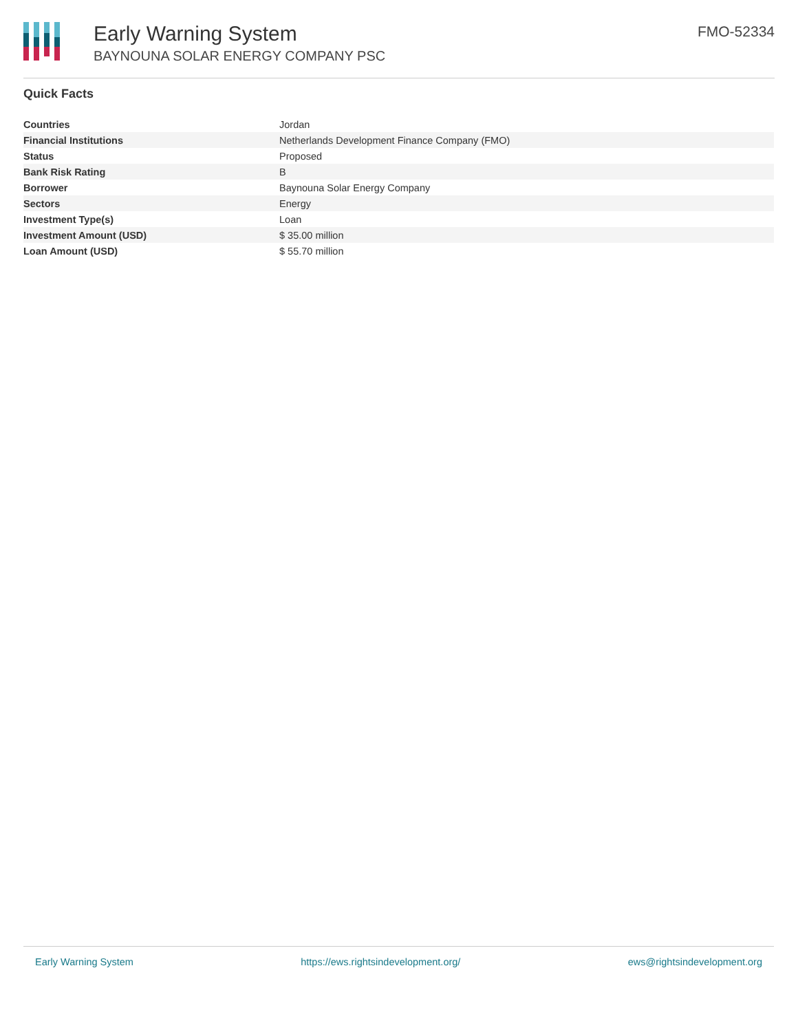Early Warning System
BAYNOUNA SOLAR ENERGY COMPANY PSC
FMO-52334
Quick Facts
| Countries | Jordan |
| Financial Institutions | Netherlands Development Finance Company (FMO) |
| Status | Proposed |
| Bank Risk Rating | B |
| Borrower | Baynouna Solar Energy Company |
| Sectors | Energy |
| Investment Type(s) | Loan |
| Investment Amount (USD) | $ 35.00 million |
| Loan Amount (USD) | $ 55.70 million |
Early Warning System https://ews.rightsindevelopment.org/ ews@rightsindevelopment.org